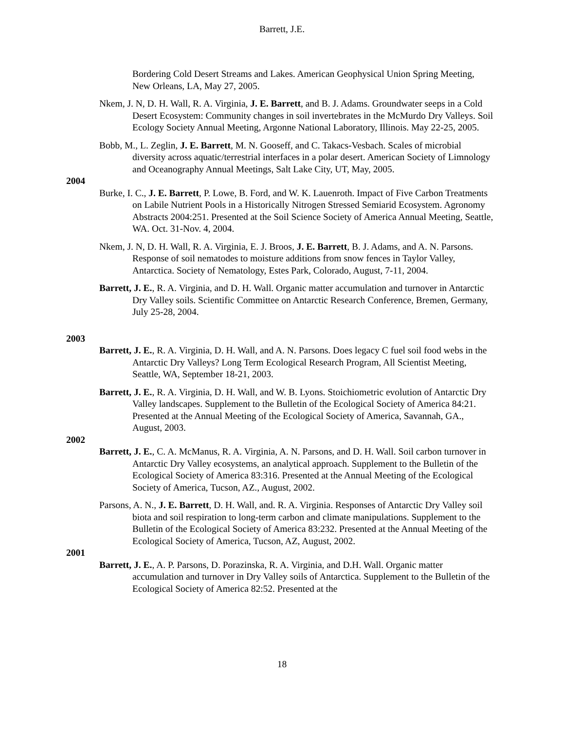Barrett, J.E.
Bordering Cold Desert Streams and Lakes. American Geophysical Union Spring Meeting, New Orleans, LA, May 27, 2005.
Nkem, J. N, D. H. Wall, R. A. Virginia, J. E. Barrett, and B. J. Adams. Groundwater seeps in a Cold Desert Ecosystem: Community changes in soil invertebrates in the McMurdo Dry Valleys. Soil Ecology Society Annual Meeting, Argonne National Laboratory, Illinois. May 22-25, 2005.
Bobb, M., L. Zeglin, J. E. Barrett, M. N. Gooseff, and C. Takacs-Vesbach. Scales of microbial diversity across aquatic/terrestrial interfaces in a polar desert. American Society of Limnology and Oceanography Annual Meetings, Salt Lake City, UT, May, 2005.
2004
Burke, I. C., J. E. Barrett, P. Lowe, B. Ford, and W. K. Lauenroth. Impact of Five Carbon Treatments on Labile Nutrient Pools in a Historically Nitrogen Stressed Semiarid Ecosystem. Agronomy Abstracts 2004:251. Presented at the Soil Science Society of America Annual Meeting, Seattle, WA. Oct. 31-Nov. 4, 2004.
Nkem, J. N, D. H. Wall, R. A. Virginia, E. J. Broos, J. E. Barrett, B. J. Adams, and A. N. Parsons. Response of soil nematodes to moisture additions from snow fences in Taylor Valley, Antarctica. Society of Nematology, Estes Park, Colorado, August, 7-11, 2004.
Barrett, J. E., R. A. Virginia, and D. H. Wall. Organic matter accumulation and turnover in Antarctic Dry Valley soils. Scientific Committee on Antarctic Research Conference, Bremen, Germany, July 25-28, 2004.
2003
Barrett, J. E., R. A. Virginia, D. H. Wall, and A. N. Parsons. Does legacy C fuel soil food webs in the Antarctic Dry Valleys? Long Term Ecological Research Program, All Scientist Meeting, Seattle, WA, September 18-21, 2003.
Barrett, J. E., R. A. Virginia, D. H. Wall, and W. B. Lyons. Stoichiometric evolution of Antarctic Dry Valley landscapes. Supplement to the Bulletin of the Ecological Society of America 84:21. Presented at the Annual Meeting of the Ecological Society of America, Savannah, GA., August, 2003.
2002
Barrett, J. E., C. A. McManus, R. A. Virginia, A. N. Parsons, and D. H. Wall. Soil carbon turnover in Antarctic Dry Valley ecosystems, an analytical approach. Supplement to the Bulletin of the Ecological Society of America 83:316. Presented at the Annual Meeting of the Ecological Society of America, Tucson, AZ., August, 2002.
Parsons, A. N., J. E. Barrett, D. H. Wall, and. R. A. Virginia. Responses of Antarctic Dry Valley soil biota and soil respiration to long-term carbon and climate manipulations. Supplement to the Bulletin of the Ecological Society of America 83:232. Presented at the Annual Meeting of the Ecological Society of America, Tucson, AZ, August, 2002.
2001
Barrett, J. E., A. P. Parsons, D. Porazinska, R. A. Virginia, and D.H. Wall. Organic matter accumulation and turnover in Dry Valley soils of Antarctica. Supplement to the Bulletin of the Ecological Society of America 82:52. Presented at the
18